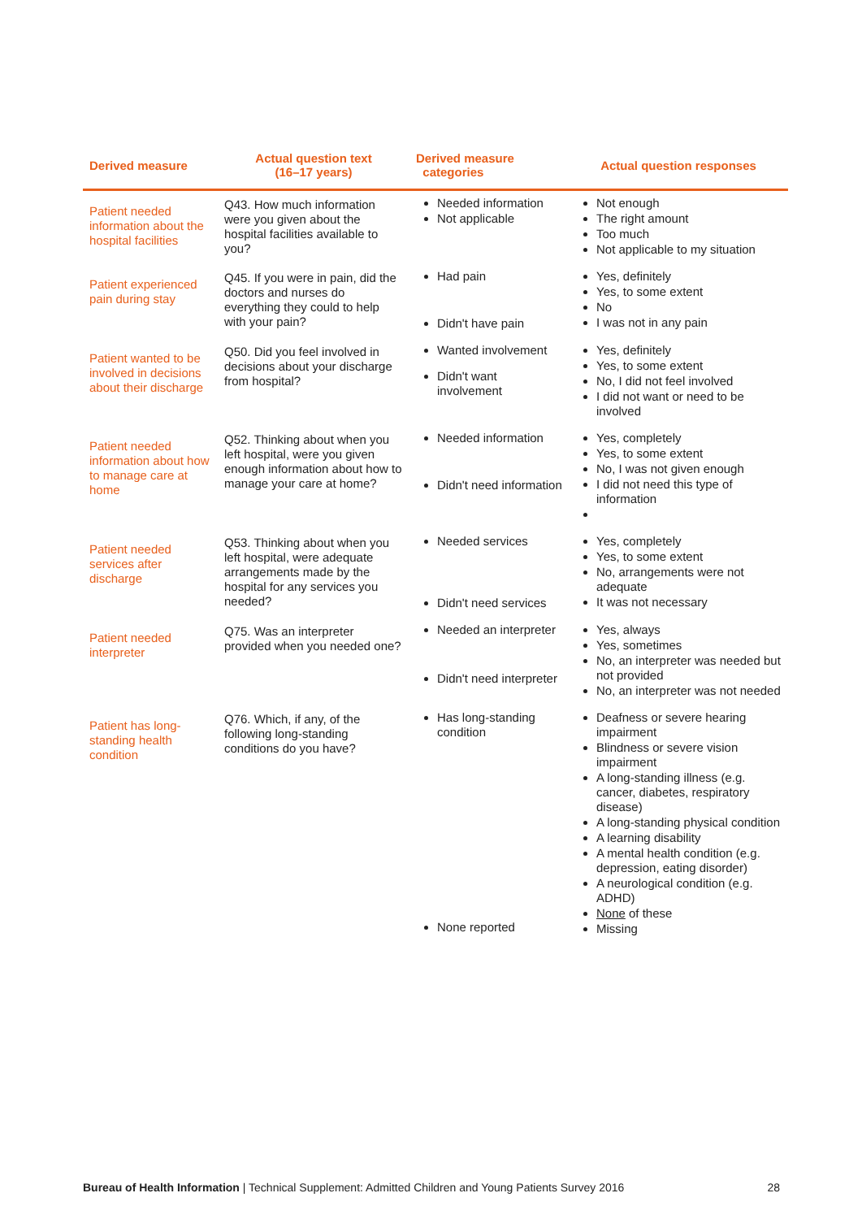| Derived measure | Actual question text (16–17 years) | Derived measure categories | Actual question responses |
| --- | --- | --- | --- |
| Patient needed information about the hospital facilities | Q43. How much information were you given about the hospital facilities available to you? | Needed information Not applicable | Not enough The right amount Too much Not applicable to my situation |
| Patient experienced pain during stay | Q45. If you were in pain, did the doctors and nurses do everything they could to help with your pain? | Had pain Didn't have pain | Yes, definitely Yes, to some extent No I was not in any pain |
| Patient wanted to be involved in decisions about their discharge | Q50. Did you feel involved in decisions about your discharge from hospital? | Wanted involvement Didn't want involvement | Yes, definitely Yes, to some extent No, I did not feel involved I did not want or need to be involved |
| Patient needed information about how to manage care at home | Q52. Thinking about when you left hospital, were you given enough information about how to manage your care at home? | Needed information Didn't need information | Yes, completely Yes, to some extent No, I was not given enough I did not need this type of information |
| Patient needed services after discharge | Q53. Thinking about when you left hospital, were adequate arrangements made by the hospital for any services you needed? | Needed services Didn't need services | Yes, completely Yes, to some extent No, arrangements were not adequate It was not necessary |
| Patient needed interpreter | Q75. Was an interpreter provided when you needed one? | Needed an interpreter Didn't need interpreter | Yes, always Yes, sometimes No, an interpreter was needed but not provided No, an interpreter was not needed |
| Patient has long-standing health condition | Q76. Which, if any, of the following long-standing conditions do you have? | Has long-standing condition None reported | Deafness or severe hearing impairment Blindness or severe vision impairment A long-standing illness (e.g. cancer, diabetes, respiratory disease) A long-standing physical condition A learning disability A mental health condition (e.g. depression, eating disorder) A neurological condition (e.g. ADHD) None of these Missing |
Bureau of Health Information | Technical Supplement: Admitted Children and Young Patients Survey 2016 28